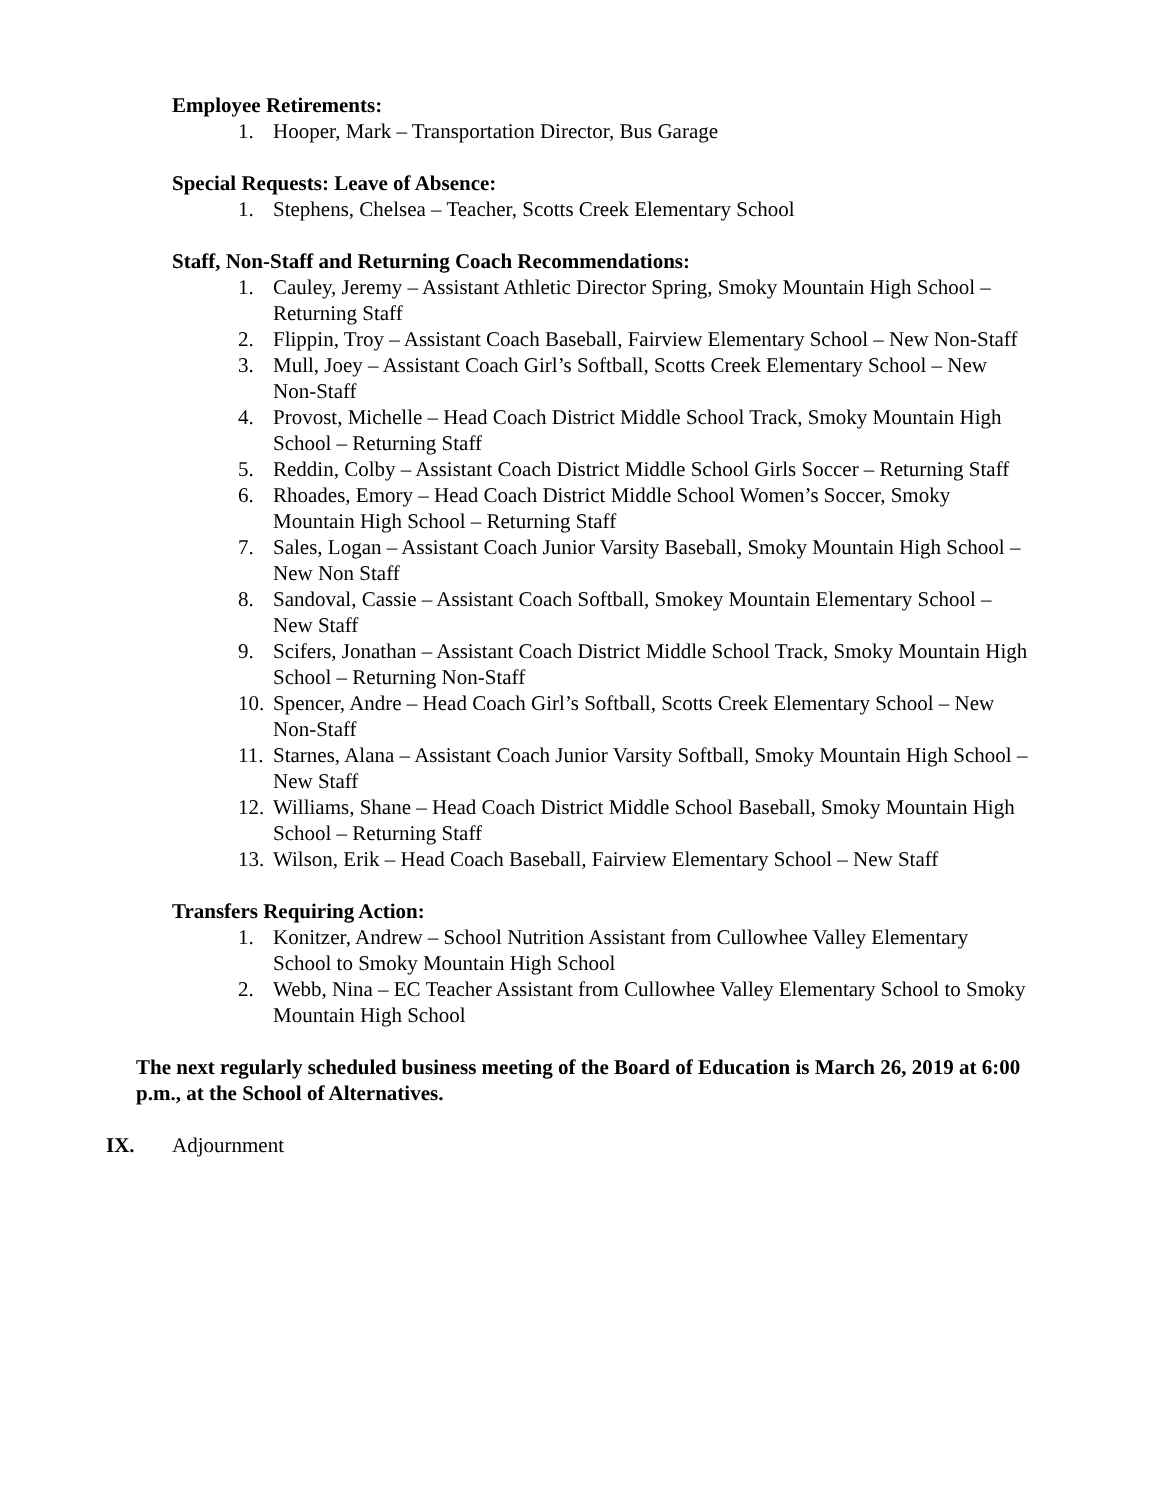Employee Retirements:
1. Hooper, Mark – Transportation Director, Bus Garage
Special Requests: Leave of Absence:
1. Stephens, Chelsea – Teacher, Scotts Creek Elementary School
Staff, Non-Staff and Returning Coach Recommendations:
1. Cauley, Jeremy – Assistant Athletic Director Spring, Smoky Mountain High School – Returning Staff
2. Flippin, Troy – Assistant Coach Baseball, Fairview Elementary School – New Non-Staff
3. Mull, Joey – Assistant Coach Girl’s Softball, Scotts Creek Elementary School – New Non-Staff
4. Provost, Michelle – Head Coach District Middle School Track, Smoky Mountain High School – Returning Staff
5. Reddin, Colby – Assistant Coach District Middle School Girls Soccer – Returning Staff
6. Rhoades, Emory – Head Coach District Middle School Women’s Soccer, Smoky Mountain High School – Returning Staff
7. Sales, Logan – Assistant Coach Junior Varsity Baseball, Smoky Mountain High School – New Non Staff
8. Sandoval, Cassie – Assistant Coach Softball, Smokey Mountain Elementary School – New Staff
9. Scifers, Jonathan – Assistant Coach District Middle School Track, Smoky Mountain High School – Returning Non-Staff
10. Spencer, Andre – Head Coach Girl’s Softball, Scotts Creek Elementary School – New Non-Staff
11. Starnes, Alana – Assistant Coach Junior Varsity Softball, Smoky Mountain High School – New Staff
12. Williams, Shane – Head Coach District Middle School Baseball, Smoky Mountain High School – Returning Staff
13. Wilson, Erik – Head Coach Baseball, Fairview Elementary School – New Staff
Transfers Requiring Action:
1. Konitzer, Andrew – School Nutrition Assistant from Cullowhee Valley Elementary School to Smoky Mountain High School
2. Webb, Nina – EC Teacher Assistant from Cullowhee Valley Elementary School to Smoky Mountain High School
The next regularly scheduled business meeting of the Board of Education is March 26, 2019 at 6:00 p.m., at the School of Alternatives.
IX. Adjournment